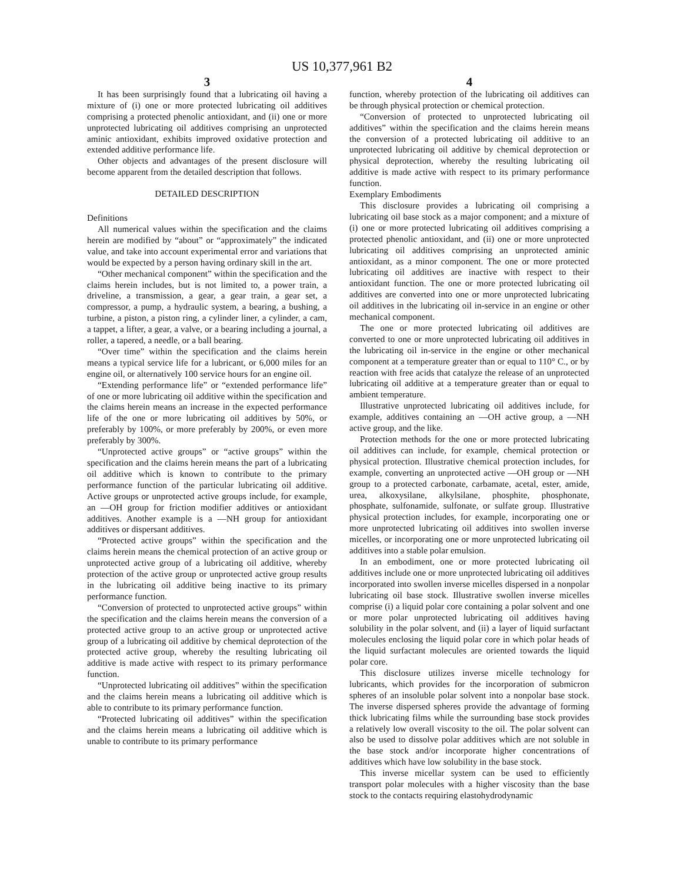US 10,377,961 B2
3
It has been surprisingly found that a lubricating oil having a mixture of (i) one or more protected lubricating oil additives comprising a protected phenolic antioxidant, and (ii) one or more unprotected lubricating oil additives comprising an unprotected aminic antioxidant, exhibits improved oxidative protection and extended additive performance life.
Other objects and advantages of the present disclosure will become apparent from the detailed description that follows.
DETAILED DESCRIPTION
Definitions
All numerical values within the specification and the claims herein are modified by “about” or “approximately” the indicated value, and take into account experimental error and variations that would be expected by a person having ordinary skill in the art.
“Other mechanical component” within the specification and the claims herein includes, but is not limited to, a power train, a driveline, a transmission, a gear, a gear train, a gear set, a compressor, a pump, a hydraulic system, a bearing, a bushing, a turbine, a piston, a piston ring, a cylinder liner, a cylinder, a cam, a tappet, a lifter, a gear, a valve, or a bearing including a journal, a roller, a tapered, a needle, or a ball bearing.
“Over time” within the specification and the claims herein means a typical service life for a lubricant, or 6,000 miles for an engine oil, or alternatively 100 service hours for an engine oil.
“Extending performance life” or “extended performance life” of one or more lubricating oil additive within the specification and the claims herein means an increase in the expected performance life of the one or more lubricating oil additives by 50%, or preferably by 100%, or more preferably by 200%, or even more preferably by 300%.
“Unprotected active groups” or “active groups” within the specification and the claims herein means the part of a lubricating oil additive which is known to contribute to the primary performance function of the particular lubricating oil additive. Active groups or unprotected active groups include, for example, an —OH group for friction modifier additives or antioxidant additives. Another example is a —NH group for antioxidant additives or dispersant additives.
“Protected active groups” within the specification and the claims herein means the chemical protection of an active group or unprotected active group of a lubricating oil additive, whereby protection of the active group or unprotected active group results in the lubricating oil additive being inactive to its primary performance function.
“Conversion of protected to unprotected active groups” within the specification and the claims herein means the conversion of a protected active group to an active group or unprotected active group of a lubricating oil additive by chemical deprotection of the protected active group, whereby the resulting lubricating oil additive is made active with respect to its primary performance function.
“Unprotected lubricating oil additives” within the specification and the claims herein means a lubricating oil additive which is able to contribute to its primary performance function.
“Protected lubricating oil additives” within the specification and the claims herein means a lubricating oil additive which is unable to contribute to its primary performance
4
function, whereby protection of the lubricating oil additives can be through physical protection or chemical protection.
“Conversion of protected to unprotected lubricating oil additives” within the specification and the claims herein means the conversion of a protected lubricating oil additive to an unprotected lubricating oil additive by chemical deprotection or physical deprotection, whereby the resulting lubricating oil additive is made active with respect to its primary performance function.
Exemplary Embodiments
This disclosure provides a lubricating oil comprising a lubricating oil base stock as a major component; and a mixture of (i) one or more protected lubricating oil additives comprising a protected phenolic antioxidant, and (ii) one or more unprotected lubricating oil additives comprising an unprotected aminic antioxidant, as a minor component. The one or more protected lubricating oil additives are inactive with respect to their antioxidant function. The one or more protected lubricating oil additives are converted into one or more unprotected lubricating oil additives in the lubricating oil in-service in an engine or other mechanical component.
The one or more protected lubricating oil additives are converted to one or more unprotected lubricating oil additives in the lubricating oil in-service in the engine or other mechanical component at a temperature greater than or equal to 110° C., or by reaction with free acids that catalyze the release of an unprotected lubricating oil additive at a temperature greater than or equal to ambient temperature.
Illustrative unprotected lubricating oil additives include, for example, additives containing an —OH active group, a —NH active group, and the like.
Protection methods for the one or more protected lubricating oil additives can include, for example, chemical protection or physical protection. Illustrative chemical protection includes, for example, converting an unprotected active —OH group or —NH group to a protected carbonate, carbamate, acetal, ester, amide, urea, alkoxysilane, alkylsilane, phosphite, phosphonate, phosphate, sulfonamide, sulfonate, or sulfate group. Illustrative physical protection includes, for example, incorporating one or more unprotected lubricating oil additives into swollen inverse micelles, or incorporating one or more unprotected lubricating oil additives into a stable polar emulsion.
In an embodiment, one or more protected lubricating oil additives include one or more unprotected lubricating oil additives incorporated into swollen inverse micelles dispersed in a nonpolar lubricating oil base stock. Illustrative swollen inverse micelles comprise (i) a liquid polar core containing a polar solvent and one or more polar unprotected lubricating oil additives having solubility in the polar solvent, and (ii) a layer of liquid surfactant molecules enclosing the liquid polar core in which polar heads of the liquid surfactant molecules are oriented towards the liquid polar core.
This disclosure utilizes inverse micelle technology for lubricants, which provides for the incorporation of submicron spheres of an insoluble polar solvent into a nonpolar base stock. The inverse dispersed spheres provide the advantage of forming thick lubricating films while the surrounding base stock provides a relatively low overall viscosity to the oil. The polar solvent can also be used to dissolve polar additives which are not soluble in the base stock and/or incorporate higher concentrations of additives which have low solubility in the base stock.
This inverse micellar system can be used to efficiently transport polar molecules with a higher viscosity than the base stock to the contacts requiring elastohydrodynamic